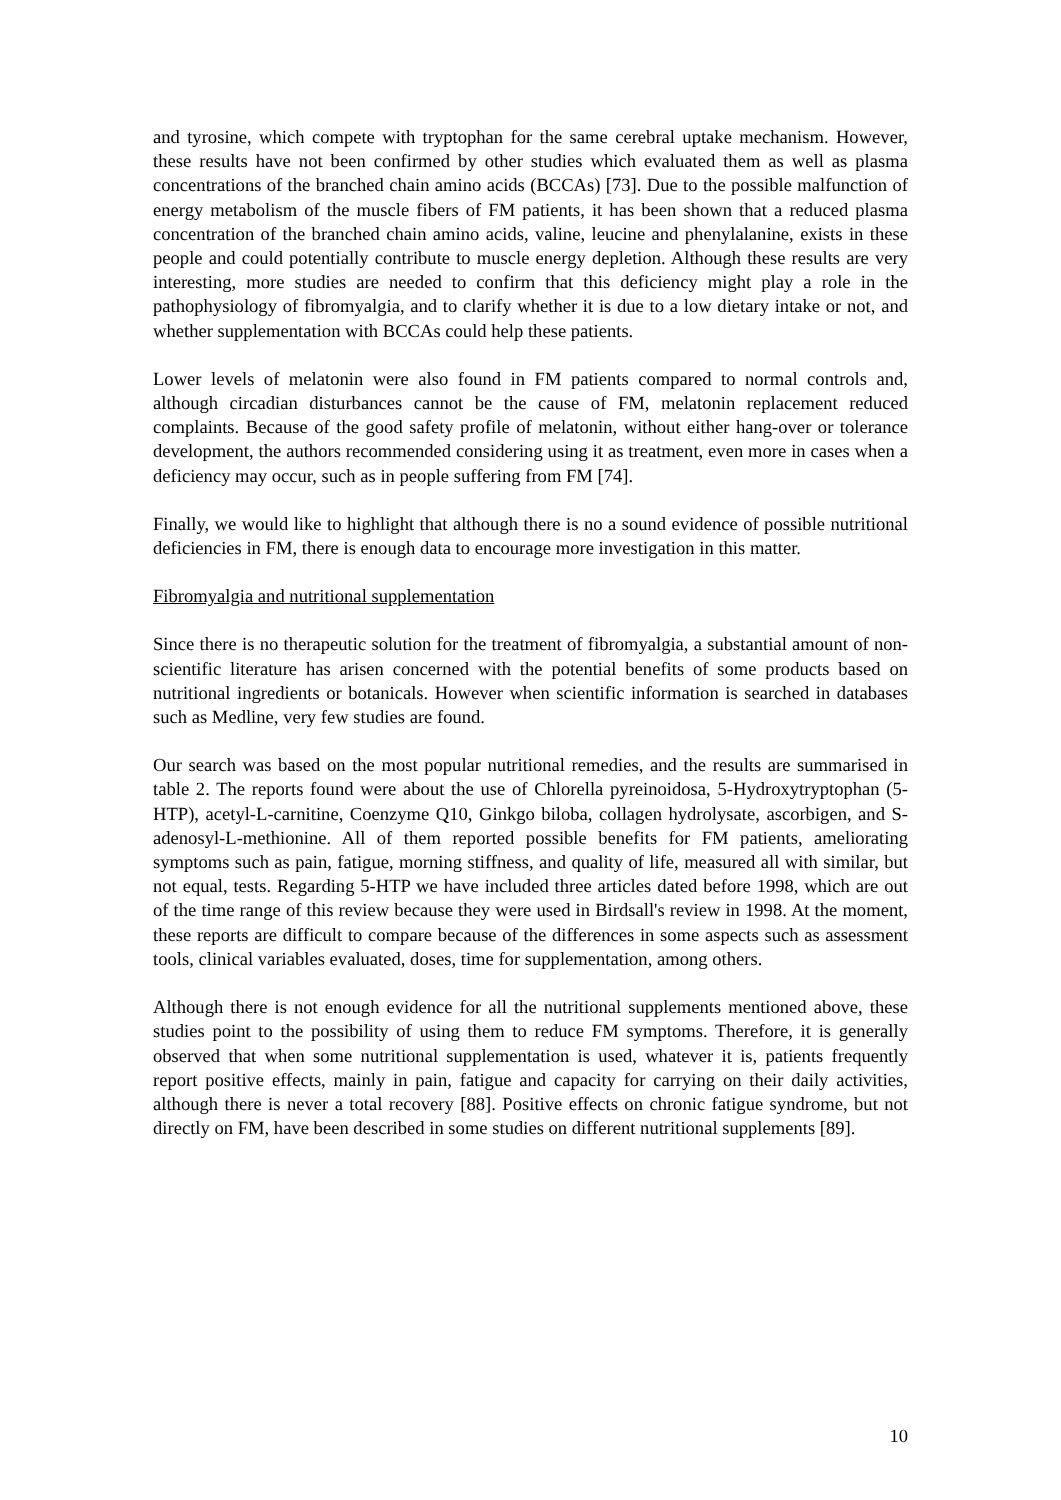and tyrosine, which compete with tryptophan for the same cerebral uptake mechanism. However, these results have not been confirmed by other studies which evaluated them as well as plasma concentrations of the branched chain amino acids (BCCAs) [73]. Due to the possible malfunction of energy metabolism of the muscle fibers of FM patients, it has been shown that a reduced plasma concentration of the branched chain amino acids, valine, leucine and phenylalanine, exists in these people and could potentially contribute to muscle energy depletion. Although these results are very interesting, more studies are needed to confirm that this deficiency might play a role in the pathophysiology of fibromyalgia, and to clarify whether it is due to a low dietary intake or not, and whether supplementation with BCCAs could help these patients.
Lower levels of melatonin were also found in FM patients compared to normal controls and, although circadian disturbances cannot be the cause of FM, melatonin replacement reduced complaints. Because of the good safety profile of melatonin, without either hang-over or tolerance development, the authors recommended considering using it as treatment, even more in cases when a deficiency may occur, such as in people suffering from FM [74].
Finally, we would like to highlight that although there is no a sound evidence of possible nutritional deficiencies in FM, there is enough data to encourage more investigation in this matter.
Fibromyalgia and nutritional supplementation
Since there is no therapeutic solution for the treatment of fibromyalgia, a substantial amount of non-scientific literature has arisen concerned with the potential benefits of some products based on nutritional ingredients or botanicals. However when scientific information is searched in databases such as Medline, very few studies are found.
Our search was based on the most popular nutritional remedies, and the results are summarised in table 2. The reports found were about the use of Chlorella pyreinoidosa, 5-Hydroxytryptophan (5-HTP), acetyl-L-carnitine, Coenzyme Q10, Ginkgo biloba, collagen hydrolysate, ascorbigen, and S-adenosyl-L-methionine. All of them reported possible benefits for FM patients, ameliorating symptoms such as pain, fatigue, morning stiffness, and quality of life, measured all with similar, but not equal, tests. Regarding 5-HTP we have included three articles dated before 1998, which are out of the time range of this review because they were used in Birdsall's review in 1998. At the moment, these reports are difficult to compare because of the differences in some aspects such as assessment tools, clinical variables evaluated, doses, time for supplementation, among others.
Although there is not enough evidence for all the nutritional supplements mentioned above, these studies point to the possibility of using them to reduce FM symptoms. Therefore, it is generally observed that when some nutritional supplementation is used, whatever it is, patients frequently report positive effects, mainly in pain, fatigue and capacity for carrying on their daily activities, although there is never a total recovery [88]. Positive effects on chronic fatigue syndrome, but not directly on FM, have been described in some studies on different nutritional supplements [89].
10